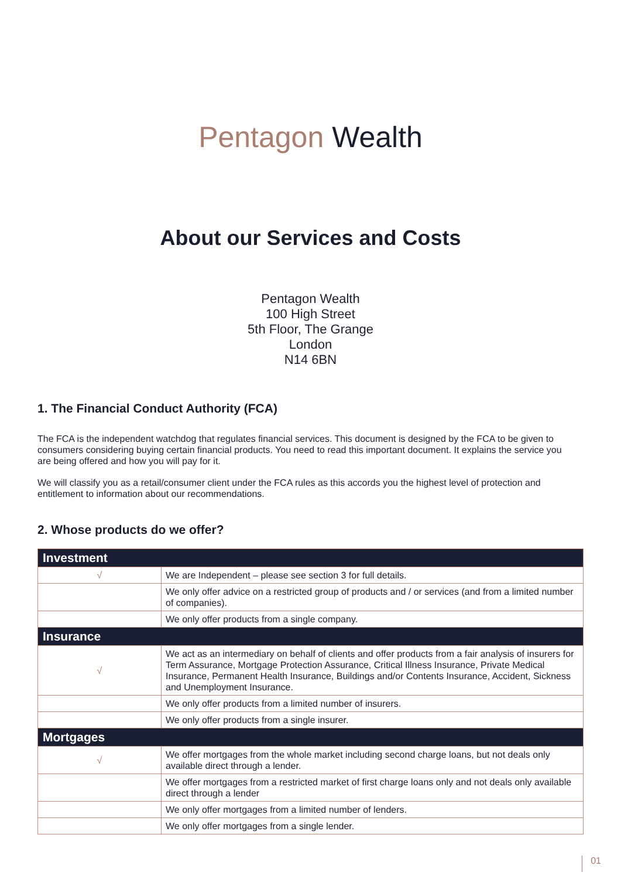Pentagon Wealth
About our Services and Costs
Pentagon Wealth
100 High Street
5th Floor, The Grange
London
N14 6BN
1. The Financial Conduct Authority (FCA)
The FCA is the independent watchdog that regulates financial services. This document is designed by the FCA to be given to consumers considering buying certain financial products. You need to read this important document. It explains the service you are being offered and how you will pay for it.
We will classify you as a retail/consumer client under the FCA rules as this accords you the highest level of protection and entitlement to information about our recommendations.
2. Whose products do we offer?
| Investment | |
| --- | --- |
| √ | We are Independent – please see section 3 for full details. |
| | We only offer advice on a restricted group of products and / or services (and from a limited number of companies). |
| | We only offer products from a single company. |
| Insurance | |
| √ | We act as an intermediary on behalf of clients and offer products from a fair analysis of insurers for Term Assurance, Mortgage Protection Assurance, Critical Illness Insurance, Private Medical Insurance, Permanent Health Insurance, Buildings and/or Contents Insurance, Accident, Sickness and Unemployment Insurance. |
| | We only offer products from a limited number of insurers. |
| | We only offer products from a single insurer. |
| Mortgages | |
| √ | We offer mortgages from the whole market including second charge loans, but not deals only available direct through a lender. |
| | We offer mortgages from a restricted market of first charge loans only and not deals only available direct through a lender |
| | We only offer mortgages from a limited number of lenders. |
| | We only offer mortgages from a single lender. |
01